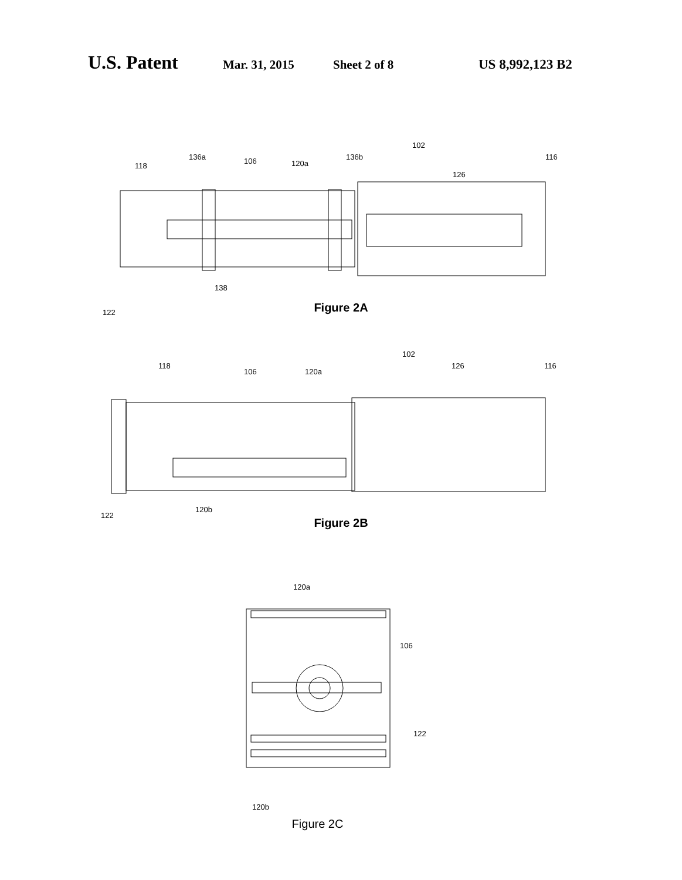U.S. Patent Mar. 31, 2015 Sheet 2 of 8 US 8,992,123 B2
118
136a 106 120a
136b
102
126
116
138
122
Figure 2A
118
106 120a
102
126 116
120b
122
Figure 2B
120a
106
122
120b
Figure 2C